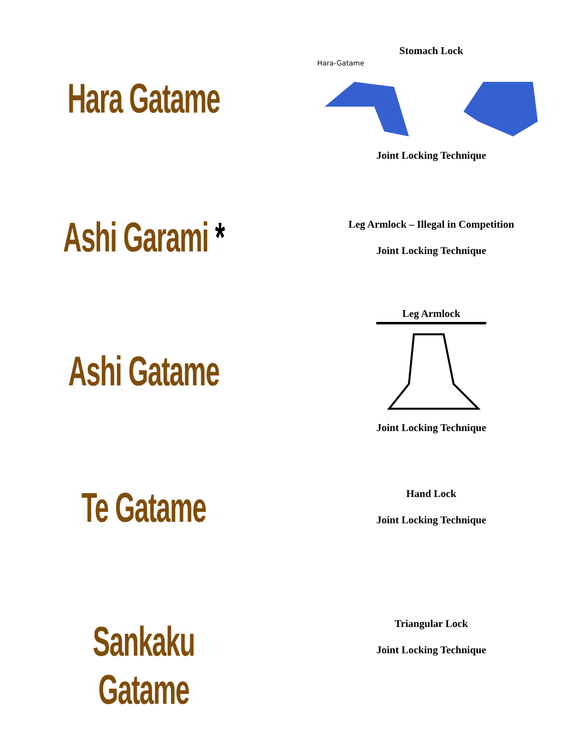Hara Gatame
Stomach Lock
Hara-Gatame
Joint Locking Technique
Ashi Garami *
Leg Armlock – Illegal in Competition
Joint Locking Technique
Ashi Gatame
Leg Armlock
Joint Locking Technique
Te Gatame
Hand Lock
Joint Locking Technique
Sankaku Gatame
Triangular Lock
Joint Locking Technique